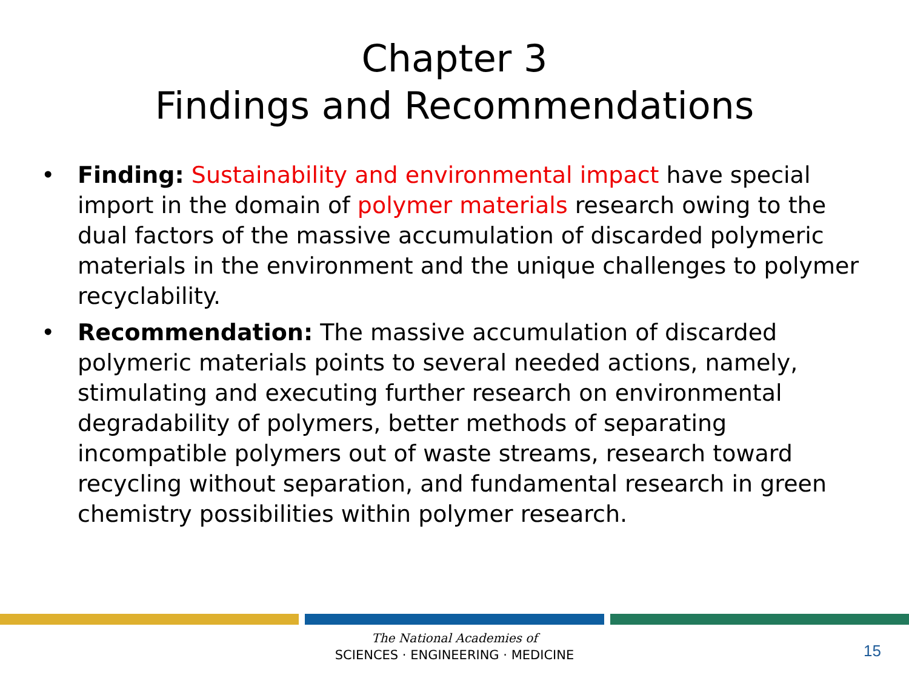Chapter 3
Findings and Recommendations
• Finding: Sustainability and environmental impact have special import in the domain of polymer materials research owing to the dual factors of the massive accumulation of discarded polymeric materials in the environment and the unique challenges to polymer recyclability.
• Recommendation: The massive accumulation of discarded polymeric materials points to several needed actions, namely, stimulating and executing further research on environmental degradability of polymers, better methods of separating incompatible polymers out of waste streams, research toward recycling without separation, and fundamental research in green chemistry possibilities within polymer research.
The National Academies of
SCIENCES · ENGINEERING · MEDICINE
15